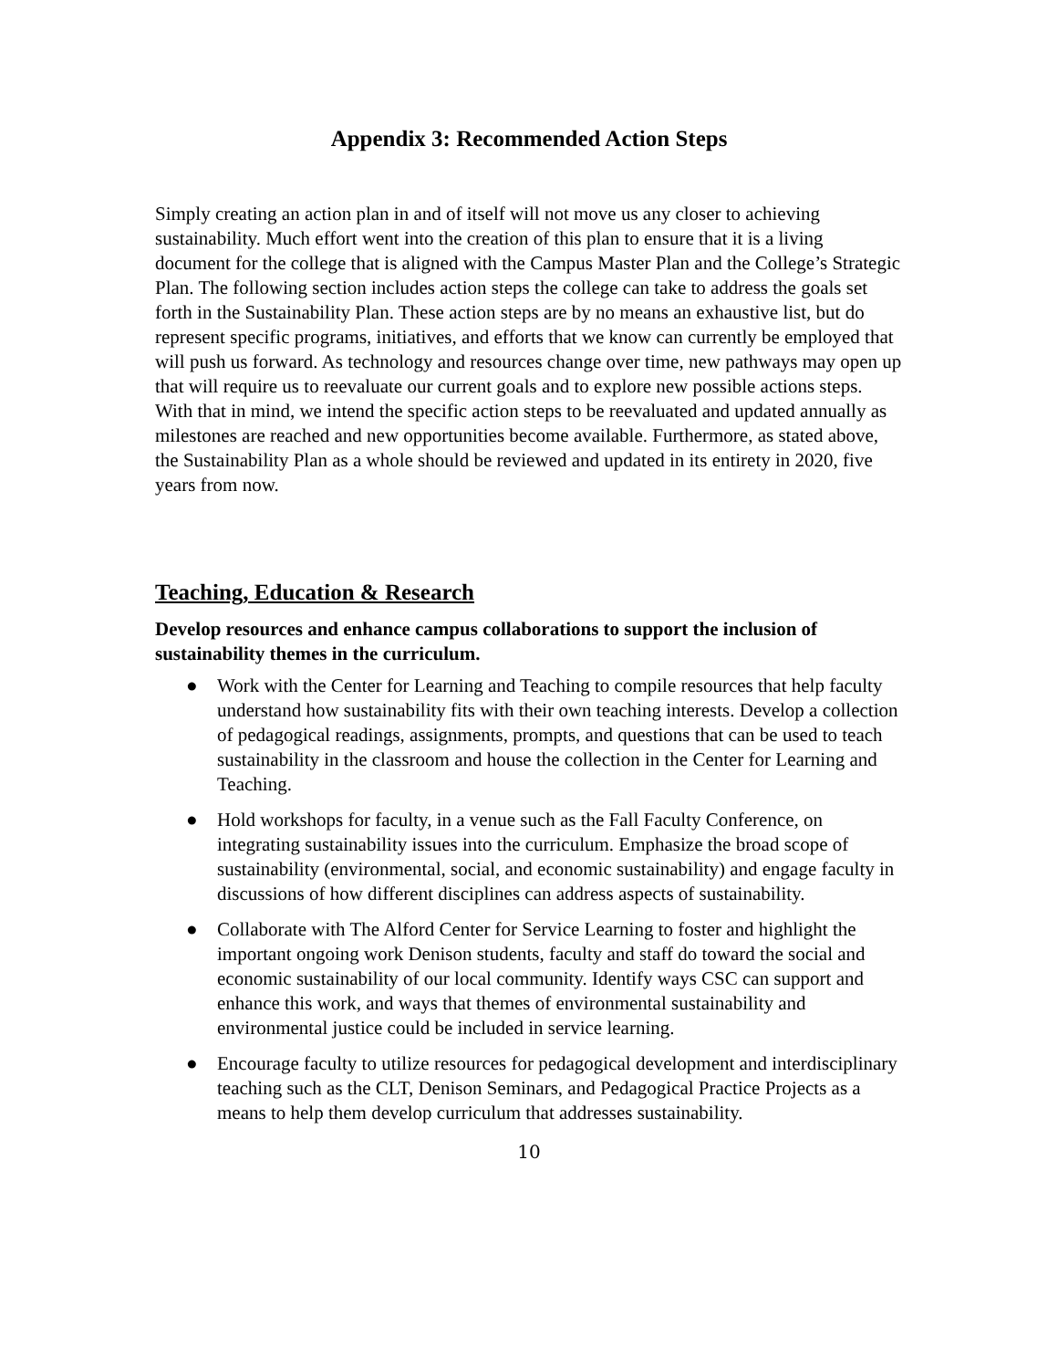Appendix 3: Recommended Action Steps
Simply creating an action plan in and of itself will not move us any closer to achieving sustainability. Much effort went into the creation of this plan to ensure that it is a living document for the college that is aligned with the Campus Master Plan and the College’s Strategic Plan. The following section includes action steps the college can take to address the goals set forth in the Sustainability Plan. These action steps are by no means an exhaustive list, but do represent specific programs, initiatives, and efforts that we know can currently be employed that will push us forward. As technology and resources change over time, new pathways may open up that will require us to reevaluate our current goals and to explore new possible actions steps. With that in mind, we intend the specific action steps to be reevaluated and updated annually as milestones are reached and new opportunities become available. Furthermore, as stated above, the Sustainability Plan as a whole should be reviewed and updated in its entirety in 2020, five years from now.
Teaching, Education & Research
Develop resources and enhance campus collaborations to support the inclusion of sustainability themes in the curriculum.
● Work with the Center for Learning and Teaching to compile resources that help faculty understand how sustainability fits with their own teaching interests. Develop a collection of pedagogical readings, assignments, prompts, and questions that can be used to teach sustainability in the classroom and house the collection in the Center for Learning and Teaching.
● Hold workshops for faculty, in a venue such as the Fall Faculty Conference, on integrating sustainability issues into the curriculum. Emphasize the broad scope of sustainability (environmental, social, and economic sustainability) and engage faculty in discussions of how different disciplines can address aspects of sustainability.
● Collaborate with The Alford Center for Service Learning to foster and highlight the important ongoing work Denison students, faculty and staff do toward the social and economic sustainability of our local community. Identify ways CSC can support and enhance this work, and ways that themes of environmental sustainability and environmental justice could be included in service learning.
● Encourage faculty to utilize resources for pedagogical development and interdisciplinary teaching such as the CLT, Denison Seminars, and Pedagogical Practice Projects as a means to help them develop curriculum that addresses sustainability.
10